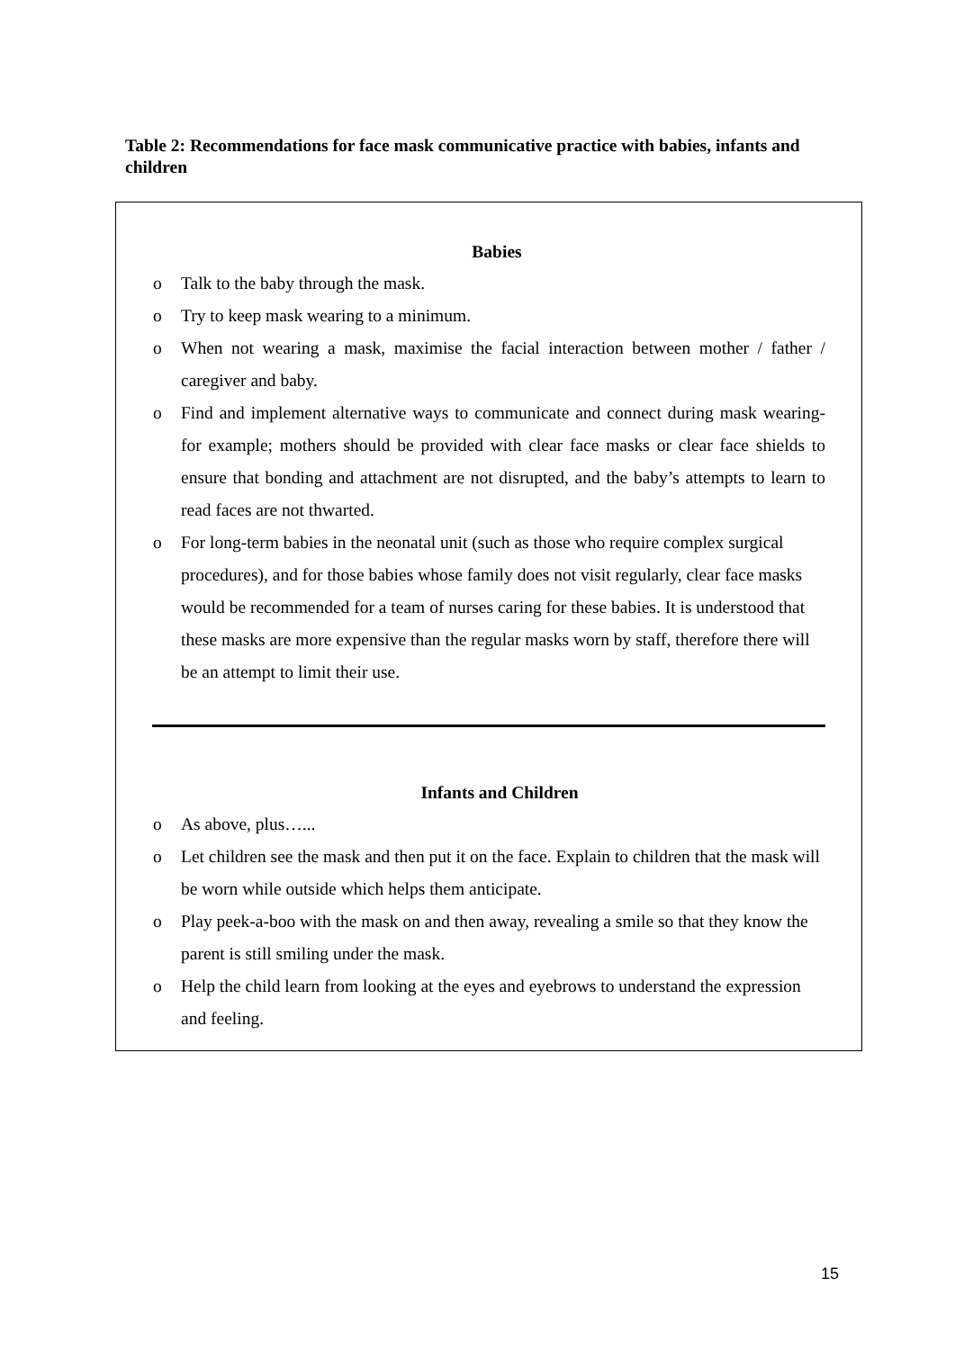Table 2: Recommendations for face mask communicative practice with babies, infants and children
Babies
o Talk to the baby through the mask.
o Try to keep mask wearing to a minimum.
o When not wearing a mask, maximise the facial interaction between mother / father / caregiver and baby.
o Find and implement alternative ways to communicate and connect during mask wearing- for example; mothers should be provided with clear face masks or clear face shields to ensure that bonding and attachment are not disrupted, and the baby’s attempts to learn to read faces are not thwarted.
o For long-term babies in the neonatal unit (such as those who require complex surgical procedures), and for those babies whose family does not visit regularly, clear face masks would be recommended for a team of nurses caring for these babies. It is understood that these masks are more expensive than the regular masks worn by staff, therefore there will be an attempt to limit their use.
Infants and Children
o As above, plus…...
o Let children see the mask and then put it on the face. Explain to children that the mask will be worn while outside which helps them anticipate.
o Play peek-a-boo with the mask on and then away, revealing a smile so that they know the parent is still smiling under the mask.
o Help the child learn from looking at the eyes and eyebrows to understand the expression and feeling.
15